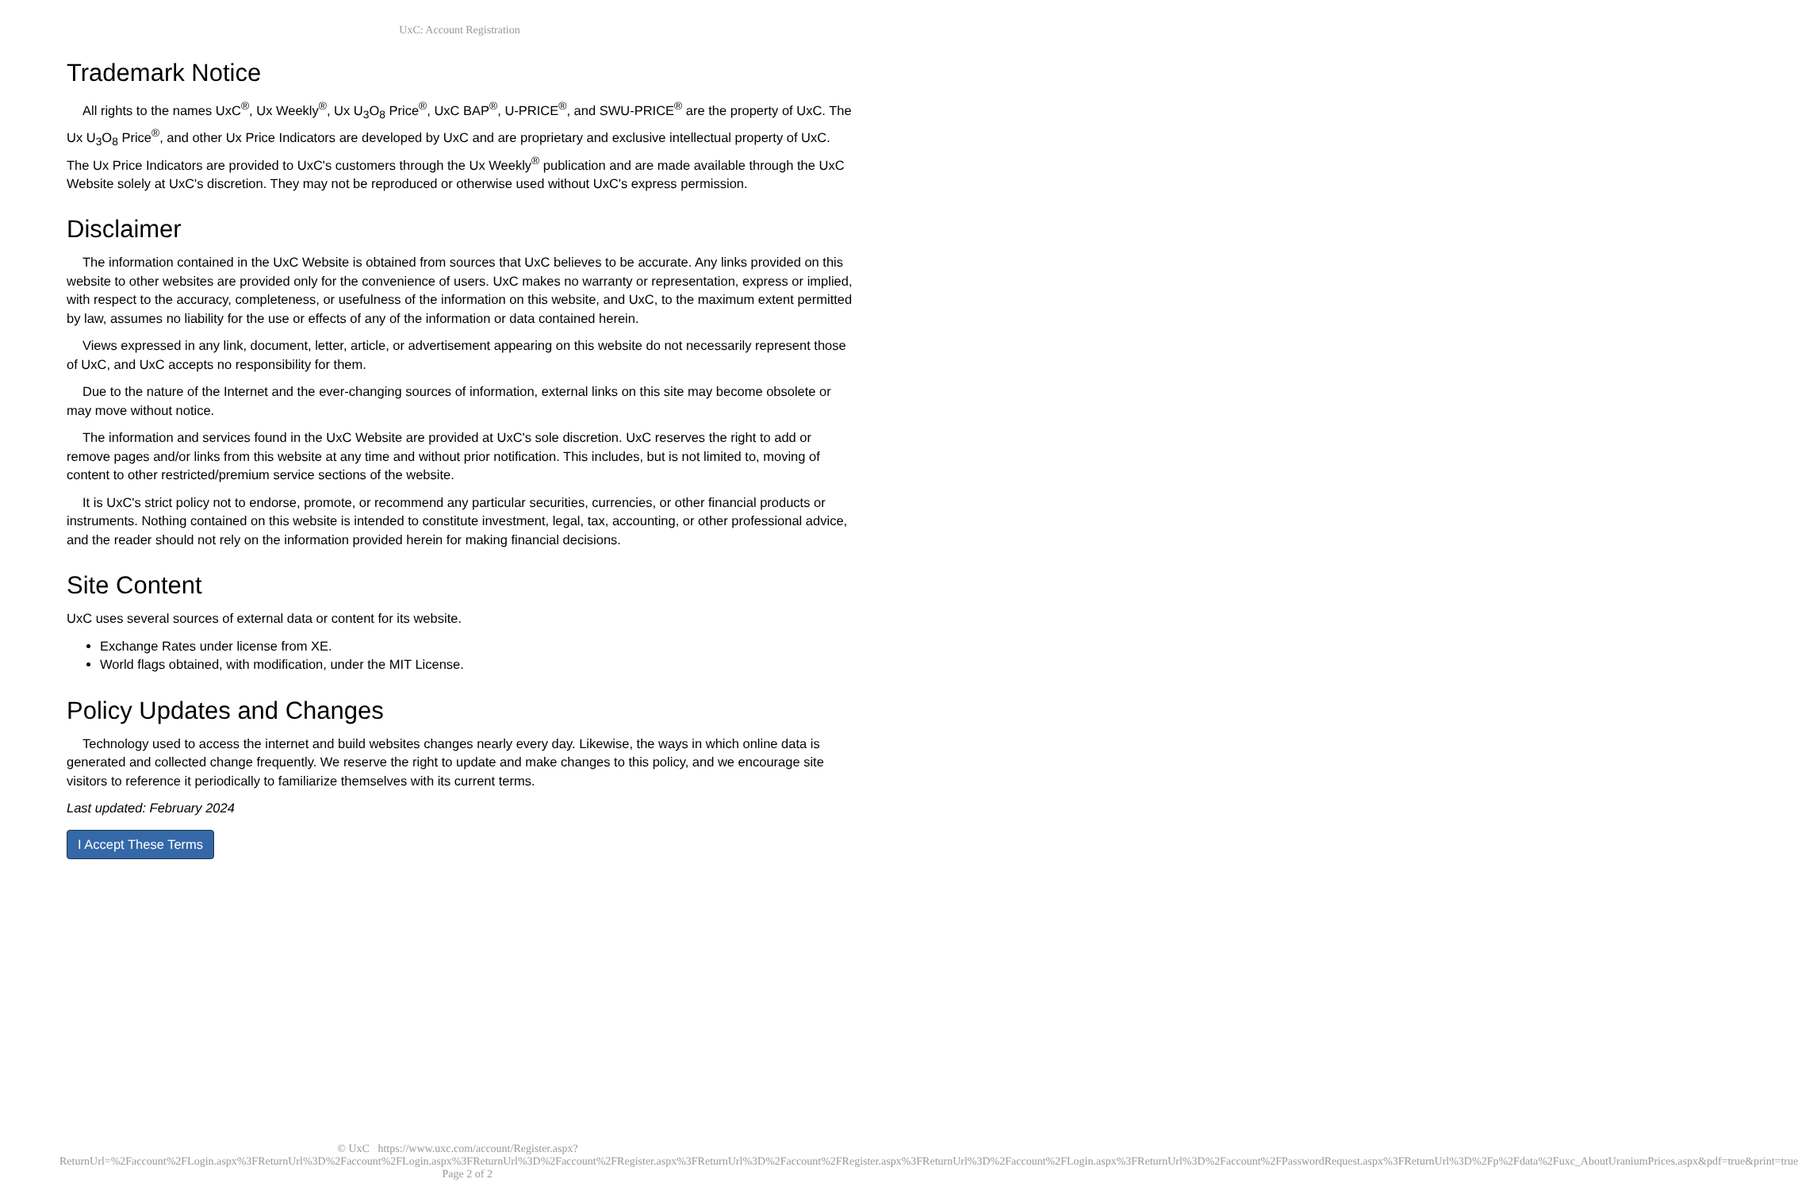UxC: Account Registration
Trademark Notice
All rights to the names UxC<sup>®</sup>, Ux Weekly<sup>®</sup>, Ux U<sub>3</sub>O<sub>8</sub> Price<sup>®</sup>, UxC BAP<sup>®</sup>, U-PRICE<sup>®</sup>, and SWU-PRICE<sup>®</sup> are the property of UxC. The Ux U<sub>3</sub>O<sub>8</sub> Price<sup>®</sup>, and other Ux Price Indicators are developed by UxC and are proprietary and exclusive intellectual property of UxC. The Ux Price Indicators are provided to UxC's customers through the Ux Weekly<sup>®</sup> publication and are made available through the UxC Website solely at UxC's discretion. They may not be reproduced or otherwise used without UxC's express permission.
Disclaimer
The information contained in the UxC Website is obtained from sources that UxC believes to be accurate. Any links provided on this website to other websites are provided only for the convenience of users. UxC makes no warranty or representation, express or implied, with respect to the accuracy, completeness, or usefulness of the information on this website, and UxC, to the maximum extent permitted by law, assumes no liability for the use or effects of any of the information or data contained herein.
Views expressed in any link, document, letter, article, or advertisement appearing on this website do not necessarily represent those of UxC, and UxC accepts no responsibility for them.
Due to the nature of the Internet and the ever-changing sources of information, external links on this site may become obsolete or may move without notice.
The information and services found in the UxC Website are provided at UxC's sole discretion. UxC reserves the right to add or remove pages and/or links from this website at any time and without prior notification. This includes, but is not limited to, moving of content to other restricted/premium service sections of the website.
It is UxC's strict policy not to endorse, promote, or recommend any particular securities, currencies, or other financial products or instruments. Nothing contained on this website is intended to constitute investment, legal, tax, accounting, or other professional advice, and the reader should not rely on the information provided herein for making financial decisions.
Site Content
UxC uses several sources of external data or content for its website.
Exchange Rates under license from XE.
World flags obtained, with modification, under the MIT License.
Policy Updates and Changes
Technology used to access the internet and build websites changes nearly every day. Likewise, the ways in which online data is generated and collected change frequently. We reserve the right to update and make changes to this policy, and we encourage site visitors to reference it periodically to familiarize themselves with its current terms.
Last updated: February 2024
I Accept These Terms
© UxC https://www.uxc.com/account/Register.aspx?ReturnUrl=%2Faccount%2FLogin.aspx%3FReturnUrl%3D%2Faccount%2FLogin.aspx%3FReturnUrl%3D%2Faccount%2FRegister.aspx%3FReturnUrl%3D%2Faccount%2FRegister.aspx%3FReturnUrl%3D%2Faccount%2FLogin.aspx%3FReturnUrl%3D%2Faccount%2FPasswordRequest.aspx%3FReturnUrl%3D%2Fp%2Fdata%2Fuxc_AboutUraniumPrices.aspx&pdf=true&print=true Page 2 of 2